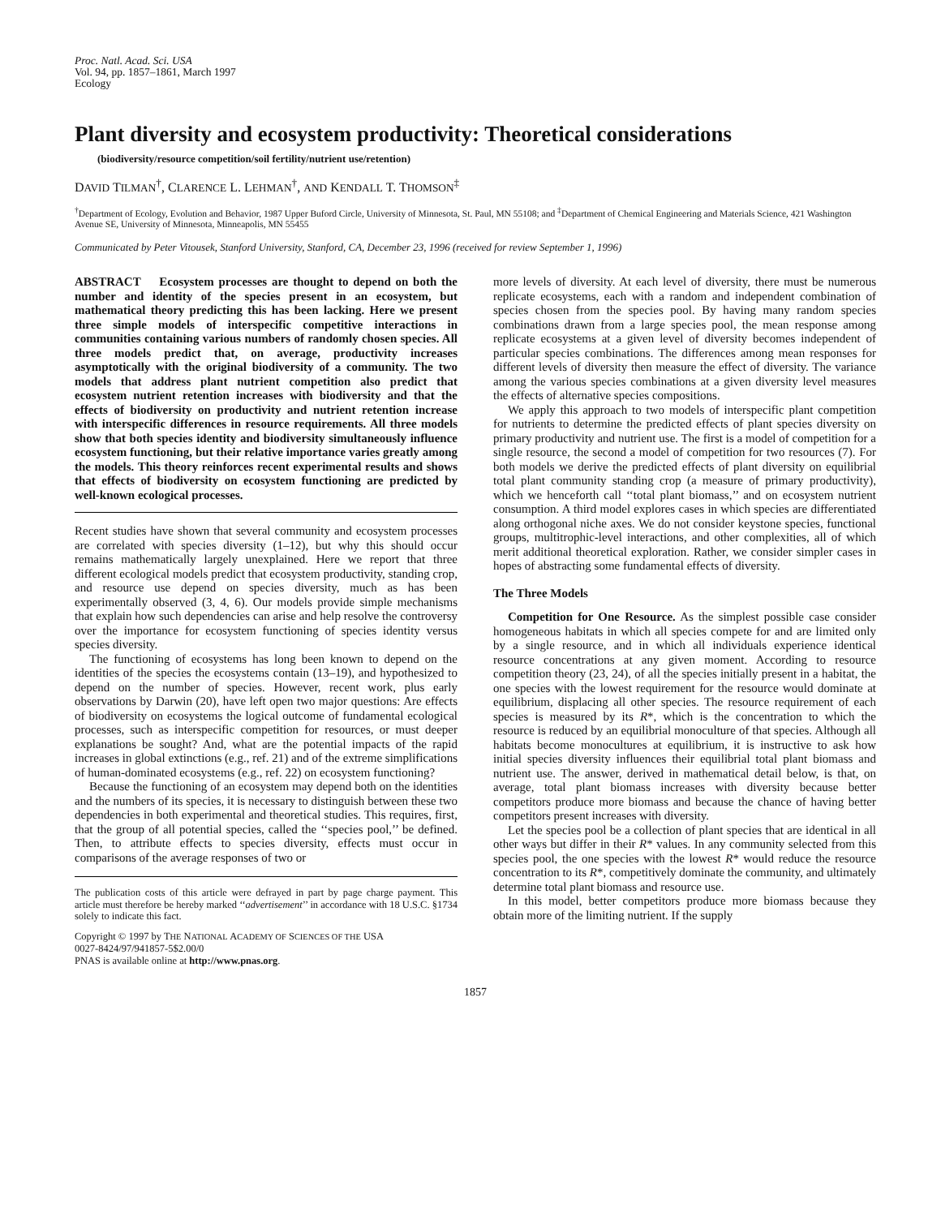Proc. Natl. Acad. Sci. USA
Vol. 94, pp. 1857–1861, March 1997
Ecology
Plant diversity and ecosystem productivity: Theoretical considerations
(biodiversity/resource competition/soil fertility/nutrient use/retention)
DAVID TILMAN<sup>†</sup>, CLARENCE L. LEHMAN<sup>†</sup>, AND KENDALL T. THOMSON<sup>‡</sup>
<sup>†</sup> Department of Ecology, Evolution and Behavior, 1987 Upper Buford Circle, University of Minnesota, St. Paul, MN 55108; and <sup>‡</sup>Department of Chemical Engineering and Materials Science, 421 Washington Avenue SE, University of Minnesota, Minneapolis, MN 55455
Communicated by Peter Vitousek, Stanford University, Stanford, CA, December 23, 1996 (received for review September 1, 1996)
ABSTRACT Ecosystem processes are thought to depend on both the number and identity of the species present in an ecosystem, but mathematical theory predicting this has been lacking. Here we present three simple models of interspecific competitive interactions in communities containing various numbers of randomly chosen species. All three models predict that, on average, productivity increases asymptotically with the original biodiversity of a community. The two models that address plant nutrient competition also predict that ecosystem nutrient retention increases with biodiversity and that the effects of biodiversity on productivity and nutrient retention increase with interspecific differences in resource requirements. All three models show that both species identity and biodiversity simultaneously influence ecosystem functioning, but their relative importance varies greatly among the models. This theory reinforces recent experimental results and shows that effects of biodiversity on ecosystem functioning are predicted by well-known ecological processes.
Recent studies have shown that several community and ecosystem processes are correlated with species diversity (1–12), but why this should occur remains mathematically largely unexplained. Here we report that three different ecological models predict that ecosystem productivity, standing crop, and resource use depend on species diversity, much as has been experimentally observed (3, 4, 6). Our models provide simple mechanisms that explain how such dependencies can arise and help resolve the controversy over the importance for ecosystem functioning of species identity versus species diversity.
The functioning of ecosystems has long been known to depend on the identities of the species the ecosystems contain (13–19), and hypothesized to depend on the number of species. However, recent work, plus early observations by Darwin (20), have left open two major questions: Are effects of biodiversity on ecosystems the logical outcome of fundamental ecological processes, such as interspecific competition for resources, or must deeper explanations be sought? And, what are the potential impacts of the rapid increases in global extinctions (e.g., ref. 21) and of the extreme simplifications of human-dominated ecosystems (e.g., ref. 22) on ecosystem functioning?
Because the functioning of an ecosystem may depend both on the identities and the numbers of its species, it is necessary to distinguish between these two dependencies in both experimental and theoretical studies. This requires, first, that the group of all potential species, called the ‘‘species pool,’’ be defined. Then, to attribute effects to species diversity, effects must occur in comparisons of the average responses of two or
The publication costs of this article were defrayed in part by page charge payment. This article must therefore be hereby marked ‘‘advertisement’’ in accordance with 18 U.S.C. §1734 solely to indicate this fact.
Copyright © 1997 by THE NATIONAL ACADEMY OF SCIENCES OF THE USA
0027-8424/97/941857-5$2.00/0
PNAS is available online at http://www.pnas.org.
more levels of diversity. At each level of diversity, there must be numerous replicate ecosystems, each with a random and independent combination of species chosen from the species pool. By having many random species combinations drawn from a large species pool, the mean response among replicate ecosystems at a given level of diversity becomes independent of particular species combinations. The differences among mean responses for different levels of diversity then measure the effect of diversity. The variance among the various species combinations at a given diversity level measures the effects of alternative species compositions.
We apply this approach to two models of interspecific plant competition for nutrients to determine the predicted effects of plant species diversity on primary productivity and nutrient use. The first is a model of competition for a single resource, the second a model of competition for two resources (7). For both models we derive the predicted effects of plant diversity on equilibrial total plant community standing crop (a measure of primary productivity), which we henceforth call ‘‘total plant biomass,’’ and on ecosystem nutrient consumption. A third model explores cases in which species are differentiated along orthogonal niche axes. We do not consider keystone species, functional groups, multitrophic-level interactions, and other complexities, all of which merit additional theoretical exploration. Rather, we consider simpler cases in hopes of abstracting some fundamental effects of diversity.
The Three Models
Competition for One Resource. As the simplest possible case consider homogeneous habitats in which all species compete for and are limited only by a single resource, and in which all individuals experience identical resource concentrations at any given moment. According to resource competition theory (23, 24), of all the species initially present in a habitat, the one species with the lowest requirement for the resource would dominate at equilibrium, displacing all other species. The resource requirement of each species is measured by its R*, which is the concentration to which the resource is reduced by an equilibrial monoculture of that species. Although all habitats become monocultures at equilibrium, it is instructive to ask how initial species diversity influences their equilibrial total plant biomass and nutrient use. The answer, derived in mathematical detail below, is that, on average, total plant biomass increases with diversity because better competitors produce more biomass and because the chance of having better competitors present increases with diversity.
Let the species pool be a collection of plant species that are identical in all other ways but differ in their R* values. In any community selected from this species pool, the one species with the lowest R* would reduce the resource concentration to its R*, competitively dominate the community, and ultimately determine total plant biomass and resource use.
In this model, better competitors produce more biomass because they obtain more of the limiting nutrient. If the supply
1857